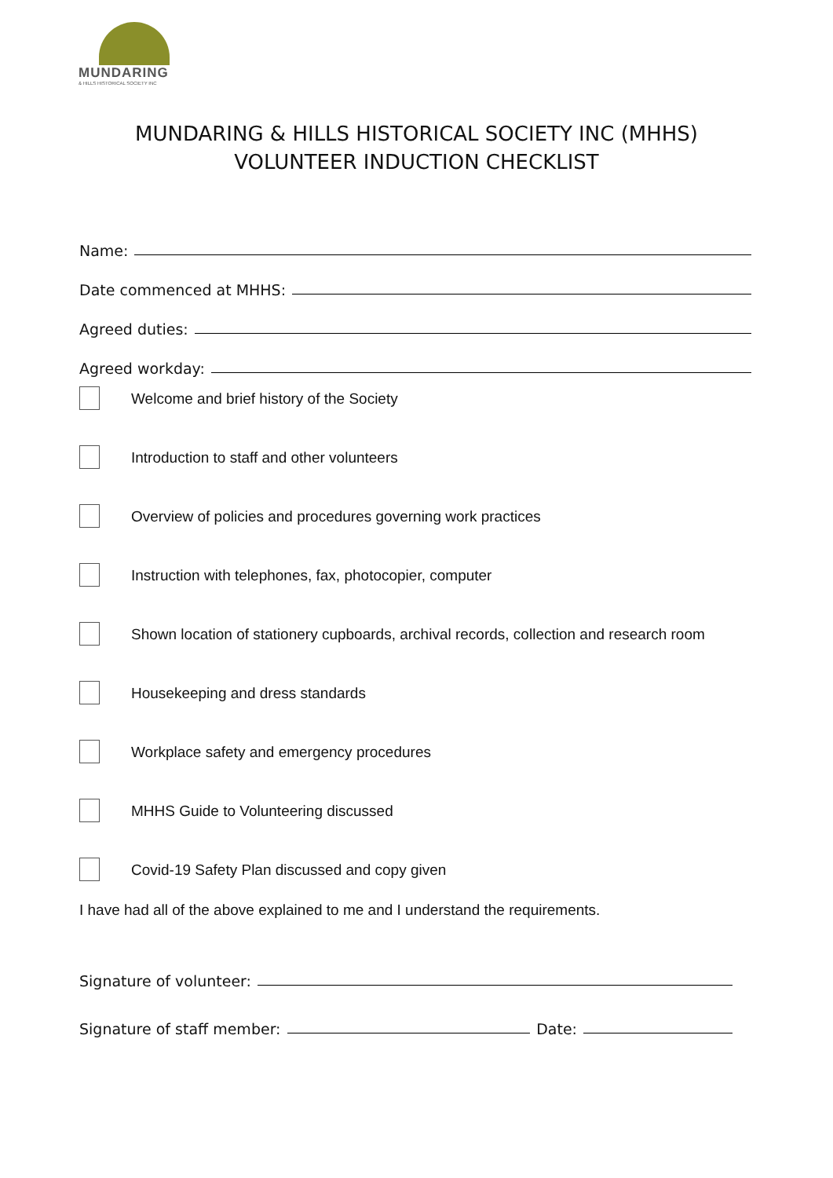MUNDARING
& HILLS HISTORICAL SOCIETY INC
MUNDARING & HILLS HISTORICAL SOCIETY INC (MHHS)
VOLUNTEER INDUCTION CHECKLIST
Name:
Date commenced at MHHS:
Agreed duties:
Agreed workday:
Welcome and brief history of the Society
Introduction to staff and other volunteers
Overview of policies and procedures governing work practices
Instruction with telephones, fax, photocopier, computer
Shown location of stationery cupboards, archival records, collection and research room
Housekeeping and dress standards
Workplace safety and emergency procedures
MHHS Guide to Volunteering discussed
Covid-19 Safety Plan discussed and copy given
I have had all of the above explained to me and I understand the requirements.
Signature of volunteer:
Signature of staff member: Date: